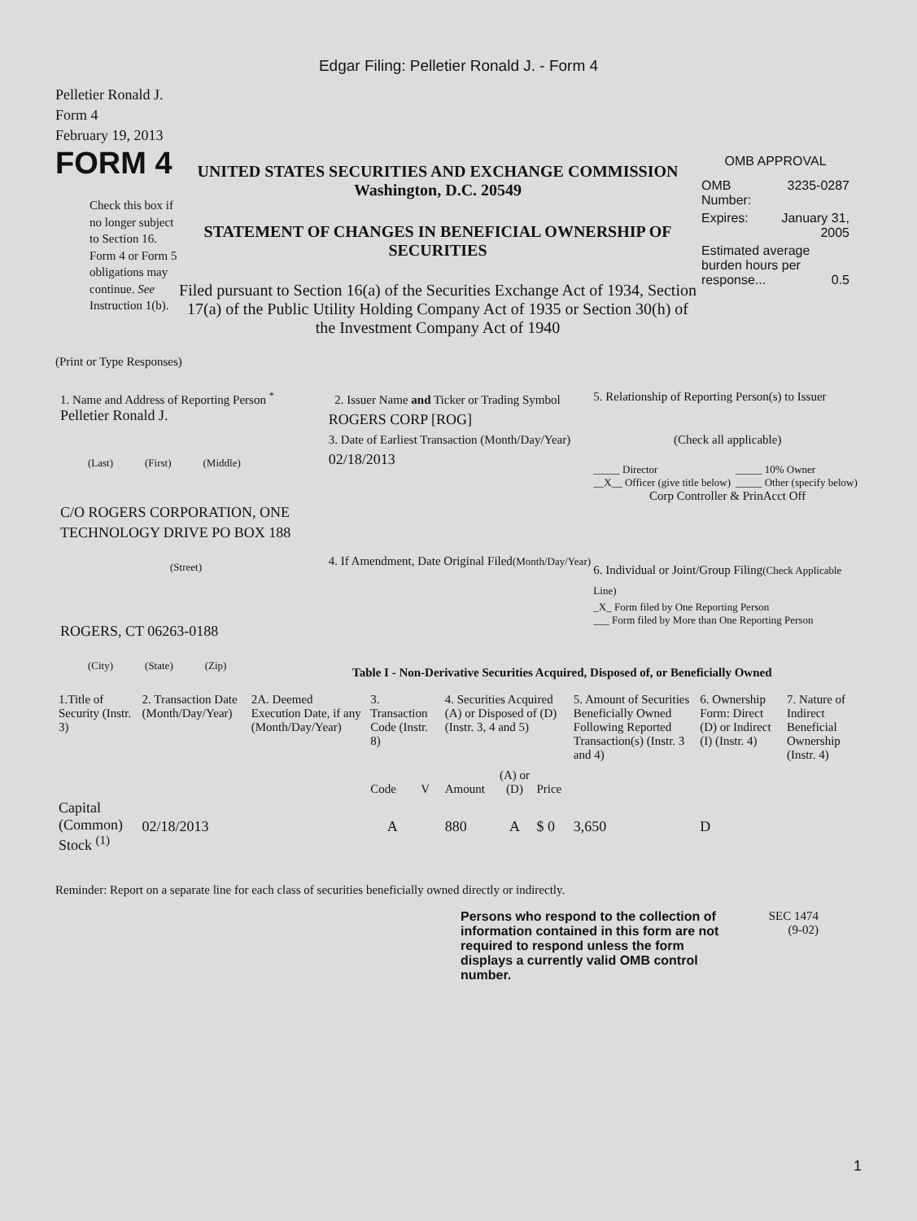Edgar Filing: Pelletier Ronald J. - Form 4
Pelletier Ronald J.
Form 4
February 19, 2013
FORM 4
Check this box if no longer subject to Section 16. Form 4 or Form 5 obligations may continue. See Instruction 1(b).
UNITED STATES SECURITIES AND EXCHANGE COMMISSION
Washington, D.C. 20549
STATEMENT OF CHANGES IN BENEFICIAL OWNERSHIP OF SECURITIES
Filed pursuant to Section 16(a) of the Securities Exchange Act of 1934, Section 17(a) of the Public Utility Holding Company Act of 1935 or Section 30(h) of the Investment Company Act of 1940
OMB APPROVAL
| OMB Number: | 3235-0287 |
| Expires: | January 31, 2005 |
| Estimated average burden hours per response... 0.5 | |
(Print or Type Responses)
1. Name and Address of Reporting Person <sup>*</sup>
Pelletier Ronald J.
(Last) (First) (Middle)
C/O ROGERS CORPORATION, ONE TECHNOLOGY DRIVE PO BOX 188
(Street)
ROGERS, CT 06263-0188
(City) (State) (Zip)
2. Issuer Name and Ticker or Trading Symbol
ROGERS CORP [ROG]
3. Date of Earliest Transaction (Month/Day/Year)
02/18/2013
4. If Amendment, Date Original Filed(Month/Day/Year)
5. Relationship of Reporting Person(s) to Issuer
(Check all applicable)
| _____ Director | _____ 10% Owner |
| __X__ Officer (give title below) | _____ Other (specify below) |
Corp Controller & PrinAcct Off
6. Individual or Joint/Group Filing(Check Applicable Line)
_X_ Form filed by One Reporting Person
___ Form filed by More than One Reporting Person
Table I - Non-Derivative Securities Acquired, Disposed of, or Beneficially Owned
| 1.Title of Security (Instr. 3) | 2. Transaction Date (Month/Day/Year) | 2A. Deemed Execution Date, if any (Month/Day/Year) | 3. Transaction Code (Instr. 8) | | 4. Securities Acquired (A) or Disposed of (D) (Instr. 3, 4 and 5) | | | 5. Amount of Securities Beneficially Owned Following Reported Transaction(s) (Instr. 3 and 4) | 6. Ownership Form: Direct (D) or Indirect (I) (Instr. 4) | 7. Nature of Indirect Beneficial Ownership (Instr. 4) |
| --- | --- | --- | --- | --- | --- | --- | --- | --- | --- | --- |
| | | | Code | V | Amount | (A) or (D) | Price | | | |
| Capital (Common) Stock <sup>(1)</sup> | 02/18/2013 | | A | | 880 | A | $ 0 | 3,650 | D | |
Reminder: Report on a separate line for each class of securities beneficially owned directly or indirectly.
Persons who respond to the collection of information contained in this form are not required to respond unless the form displays a currently valid OMB control number.
SEC 1474
(9-02)
1